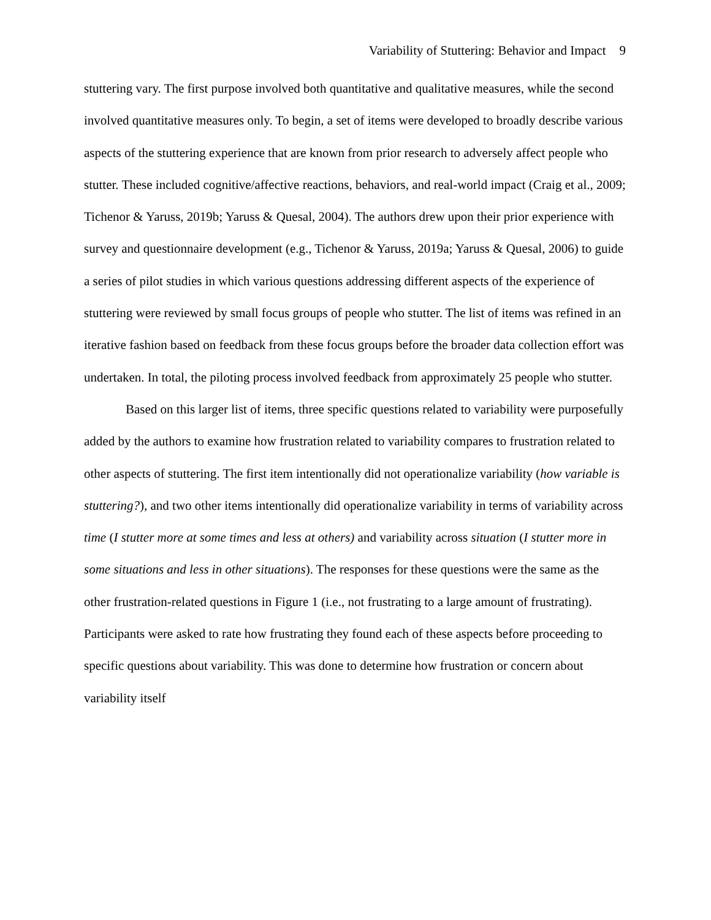Variability of Stuttering: Behavior and Impact 9
stuttering vary. The first purpose involved both quantitative and qualitative measures, while the second involved quantitative measures only. To begin, a set of items were developed to broadly describe various aspects of the stuttering experience that are known from prior research to adversely affect people who stutter. These included cognitive/affective reactions, behaviors, and real-world impact (Craig et al., 2009; Tichenor & Yaruss, 2019b; Yaruss & Quesal, 2004). The authors drew upon their prior experience with survey and questionnaire development (e.g., Tichenor & Yaruss, 2019a; Yaruss & Quesal, 2006) to guide a series of pilot studies in which various questions addressing different aspects of the experience of stuttering were reviewed by small focus groups of people who stutter. The list of items was refined in an iterative fashion based on feedback from these focus groups before the broader data collection effort was undertaken. In total, the piloting process involved feedback from approximately 25 people who stutter.
Based on this larger list of items, three specific questions related to variability were purposefully added by the authors to examine how frustration related to variability compares to frustration related to other aspects of stuttering. The first item intentionally did not operationalize variability (how variable is stuttering?), and two other items intentionally did operationalize variability in terms of variability across time (I stutter more at some times and less at others) and variability across situation (I stutter more in some situations and less in other situations). The responses for these questions were the same as the other frustration-related questions in Figure 1 (i.e., not frustrating to a large amount of frustrating). Participants were asked to rate how frustrating they found each of these aspects before proceeding to specific questions about variability. This was done to determine how frustration or concern about variability itself